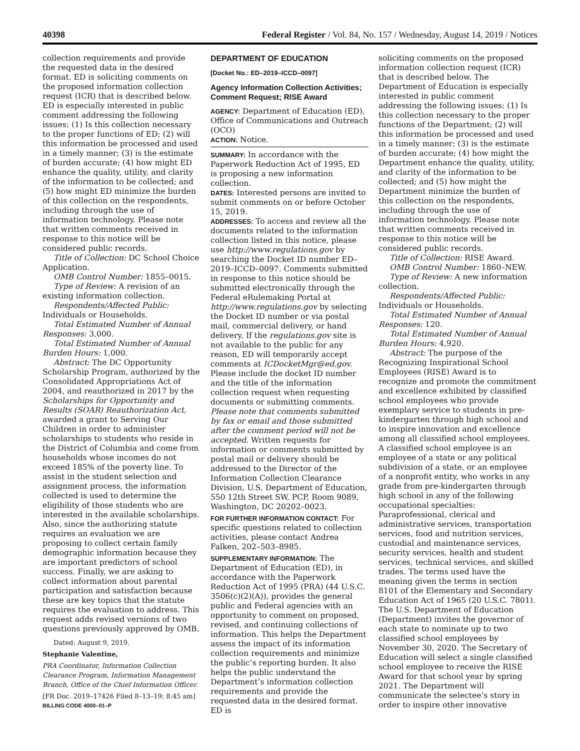40398 Federal Register / Vol. 84, No. 157 / Wednesday, August 14, 2019 / Notices
collection requirements and provide the requested data in the desired format. ED is soliciting comments on the proposed information collection request (ICR) that is described below. ED is especially interested in public comment addressing the following issues: (1) Is this collection necessary to the proper functions of ED; (2) will this information be processed and used in a timely manner; (3) is the estimate of burden accurate; (4) how might ED enhance the quality, utility, and clarity of the information to be collected; and (5) how might ED minimize the burden of this collection on the respondents, including through the use of information technology. Please note that written comments received in response to this notice will be considered public records.
Title of Collection: DC School Choice Application.
OMB Control Number: 1855–0015.
Type of Review: A revision of an existing information collection.
Respondents/Affected Public: Individuals or Households.
Total Estimated Number of Annual Responses: 3,000.
Total Estimated Number of Annual Burden Hours: 1,000.
Abstract: The DC Opportunity Scholarship Program, authorized by the Consolidated Appropriations Act of 2004, and reauthorized in 2017 by the Scholarships for Opportunity and Results (SOAR) Reauthorization Act, awarded a grant to Serving Our Children in order to administer scholarships to students who reside in the District of Columbia and come from households whose incomes do not exceed 185% of the poverty line. To assist in the student selection and assignment process, the information collected is used to determine the eligibility of those students who are interested in the available scholarships. Also, since the authorizing statute requires an evaluation we are proposing to collect certain family demographic information because they are important predictors of school success. Finally, we are asking to collect information about parental participation and satisfaction because these are key topics that the statute requires the evaluation to address. This request adds revised versions of two questions previously approved by OMB.
Dated: August 9, 2019.
Stephanie Valentine,
PRA Coordinator, Information Collection Clearance Program, Information Management Branch, Office of the Chief Information Officer.
[FR Doc. 2019–17426 Filed 8–13–19; 8:45 am]
BILLING CODE 4000–01–P
DEPARTMENT OF EDUCATION
[Docket No.: ED–2019–ICCD–0097]
Agency Information Collection Activities; Comment Request; RISE Award
AGENCY: Department of Education (ED), Office of Communications and Outreach (OCO)
ACTION: Notice.
SUMMARY: In accordance with the Paperwork Reduction Act of 1995, ED is proposing a new information collection.
DATES: Interested persons are invited to submit comments on or before October 15, 2019.
ADDRESSES: To access and review all the documents related to the information collection listed in this notice, please use http://www.regulations.gov by searching the Docket ID number ED–2019–ICCD–0097. Comments submitted in response to this notice should be submitted electronically through the Federal eRulemaking Portal at http://www.regulations.gov by selecting the Docket ID number or via postal mail, commercial delivery, or hand delivery. If the regulations.gov site is not available to the public for any reason, ED will temporarily accept comments at ICDocketMgr@ed.gov. Please include the docket ID number and the title of the information collection request when requesting documents or submitting comments. Please note that comments submitted by fax or email and those submitted after the comment period will not be accepted. Written requests for information or comments submitted by postal mail or delivery should be addressed to the Director of the Information Collection Clearance Division, U.S. Department of Education, 550 12th Street SW, PCP, Room 9089, Washington, DC 20202–0023.
FOR FURTHER INFORMATION CONTACT: For specific questions related to collection activities, please contact Andrea Falken, 202–503–8985.
SUPPLEMENTARY INFORMATION: The Department of Education (ED), in accordance with the Paperwork Reduction Act of 1995 (PRA) (44 U.S.C. 3506(c)(2)(A)), provides the general public and Federal agencies with an opportunity to comment on proposed, revised, and continuing collections of information. This helps the Department assess the impact of its information collection requirements and minimize the public’s reporting burden. It also helps the public understand the Department’s information collection requirements and provide the requested data in the desired format. ED is
soliciting comments on the proposed information collection request (ICR) that is described below. The Department of Education is especially interested in public comment addressing the following issues: (1) Is this collection necessary to the proper functions of the Department; (2) will this information be processed and used in a timely manner; (3) is the estimate of burden accurate; (4) how might the Department enhance the quality, utility, and clarity of the information to be collected; and (5) how might the Department minimize the burden of this collection on the respondents, including through the use of information technology. Please note that written comments received in response to this notice will be considered public records.
Title of Collection: RISE Award.
OMB Control Number: 1860–NEW.
Type of Review: A new information collection.
Respondents/Affected Public: Individuals or Households.
Total Estimated Number of Annual Responses: 120.
Total Estimated Number of Annual Burden Hours: 4,920.
Abstract: The purpose of the Recognizing Inspirational School Employees (RISE) Award is to recognize and promote the commitment and excellence exhibited by classified school employees who provide exemplary service to students in pre-kindergarten through high school and to inspire innovation and excellence among all classified school employees. A classified school employee is an employee of a state or any political subdivision of a state, or an employee of a nonprofit entity, who works in any grade from pre-kindergarten through high school in any of the following occupational specialties: Paraprofessional, clerical and administrative services, transportation services, food and nutrition services, custodial and maintenance services, security services, health and student services, technical services, and skilled trades. The terms used have the meaning given the terms in section 8101 of the Elementary and Secondary Education Act of 1965 (20 U.S.C. 7801). The U.S. Department of Education (Department) invites the governor of each state to nominate up to two classified school employees by November 30, 2020. The Secretary of Education will select a single classified school employee to receive the RISE Award for that school year by spring 2021. The Department will communicate the selectee’s story in order to inspire other innovative